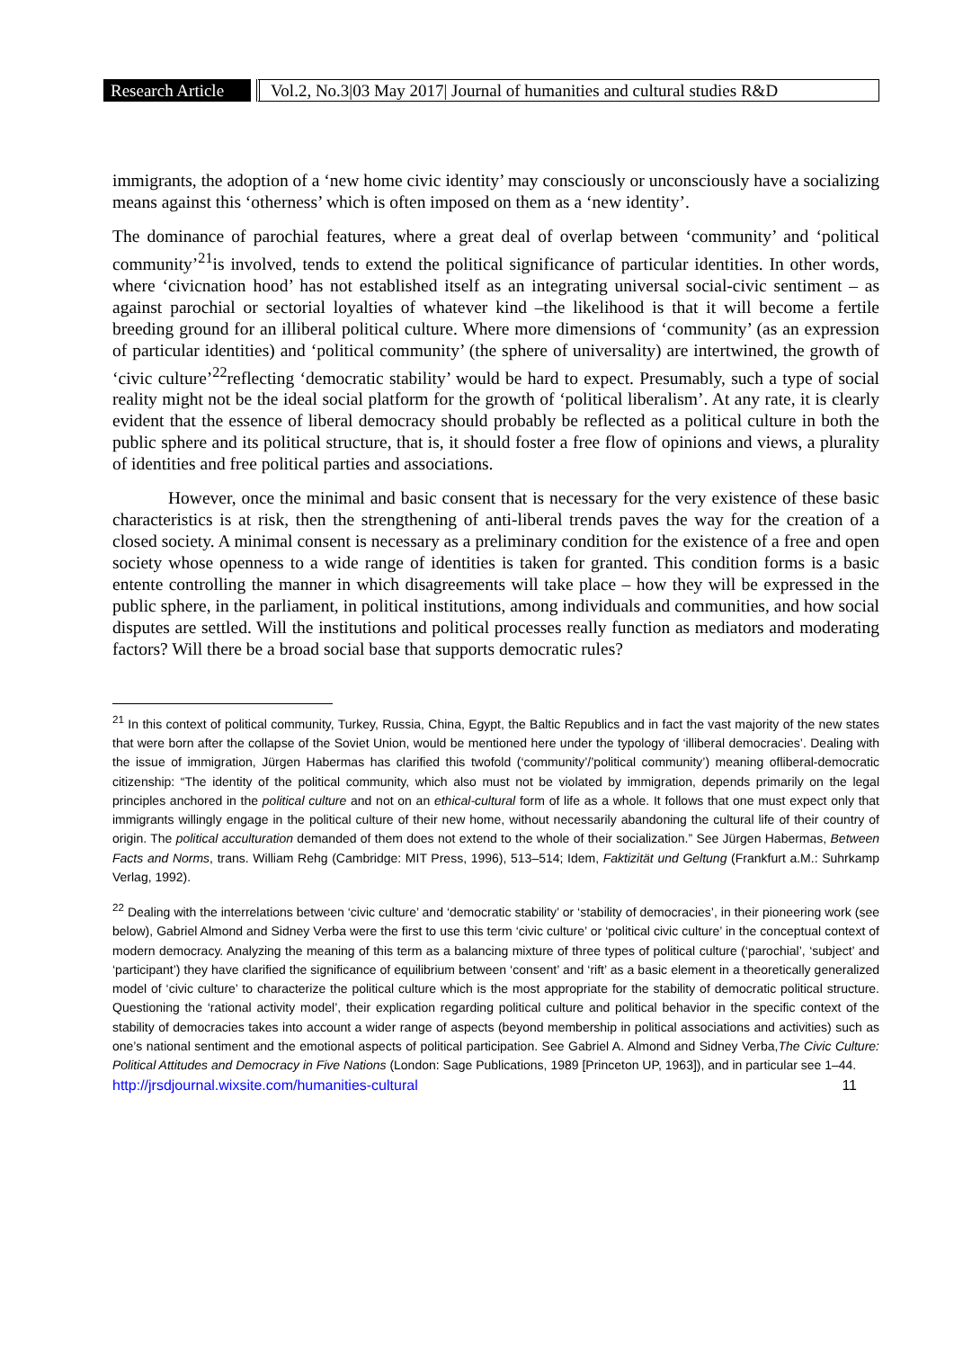Research Article
Vol.2, No.3|03 May 2017| Journal of humanities and cultural studies R&D
immigrants, the adoption of a ‘new home civic identity’ may consciously or unconsciously have a socializing means against this ‘otherness’ which is often imposed on them as a ‘new identity’.
The dominance of parochial features, where a great deal of overlap between ‘community’ and ‘political community’<sup>21</sup>is involved, tends to extend the political significance of particular identities. In other words, where ‘civicnation hood’ has not established itself as an integrating universal social-civic sentiment – as against parochial or sectorial loyalties of whatever kind –the likelihood is that it will become a fertile breeding ground for an illiberal political culture. Where more dimensions of ‘community’ (as an expression of particular identities) and ‘political community’ (the sphere of universality) are intertwined, the growth of ‘civic culture’<sup>22</sup>reflecting ‘democratic stability’ would be hard to expect. Presumably, such a type of social reality might not be the ideal social platform for the growth of ‘political liberalism’. At any rate, it is clearly evident that the essence of liberal democracy should probably be reflected as a political culture in both the public sphere and its political structure, that is, it should foster a free flow of opinions and views, a plurality of identities and free political parties and associations.
However, once the minimal and basic consent that is necessary for the very existence of these basic characteristics is at risk, then the strengthening of anti-liberal trends paves the way for the creation of a closed society. A minimal consent is necessary as a preliminary condition for the existence of a free and open society whose openness to a wide range of identities is taken for granted. This condition forms is a basic entente controlling the manner in which disagreements will take place – how they will be expressed in the public sphere, in the parliament, in political institutions, among individuals and communities, and how social disputes are settled. Will the institutions and political processes really function as mediators and moderating factors? Will there be a broad social base that supports democratic rules?
<sup>21</sup> In this context of political community, Turkey, Russia, China, Egypt, the Baltic Republics and in fact the vast majority of the new states that were born after the collapse of the Soviet Union, would be mentioned here under the typology of ‘illiberal democracies’. Dealing with the issue of immigration, Jürgen Habermas has clarified this twofold (‘community’/’political community’) meaning ofliberal-democratic citizenship: “The identity of the political community, which also must not be violated by immigration, depends primarily on the legal principles anchored in the political culture and not on an ethical-cultural form of life as a whole. It follows that one must expect only that immigrants willingly engage in the political culture of their new home, without necessarily abandoning the cultural life of their country of origin. The political acculturation demanded of them does not extend to the whole of their socialization.” See Jürgen Habermas, Between Facts and Norms, trans. William Rehg (Cambridge: MIT Press, 1996), 513–514; Idem, Faktizität und Geltung (Frankfurt a.M.: Suhrkamp Verlag, 1992).
<sup>22</sup> Dealing with the interrelations between ‘civic culture’ and ‘democratic stability’ or ‘stability of democracies’, in their pioneering work (see below), Gabriel Almond and Sidney Verba were the first to use this term ‘civic culture’ or ‘political civic culture’ in the conceptual context of modern democracy. Analyzing the meaning of this term as a balancing mixture of three types of political culture (‘parochial’, ‘subject’ and ‘participant’) they have clarified the significance of equilibrium between ‘consent’ and ‘rift’ as a basic element in a theoretically generalized model of ‘civic culture’ to characterize the political culture which is the most appropriate for the stability of democratic political structure. Questioning the ‘rational activity model’, their explication regarding political culture and political behavior in the specific context of the stability of democracies takes into account a wider range of aspects (beyond membership in political associations and activities) such as one’s national sentiment and the emotional aspects of political participation. See Gabriel A. Almond and Sidney Verba,The Civic Culture: Political Attitudes and Democracy in Five Nations (London: Sage Publications, 1989 [Princeton UP, 1963]), and in particular see 1–44.
http://jrsdjournal.wixsite.com/humanities-cultural 11